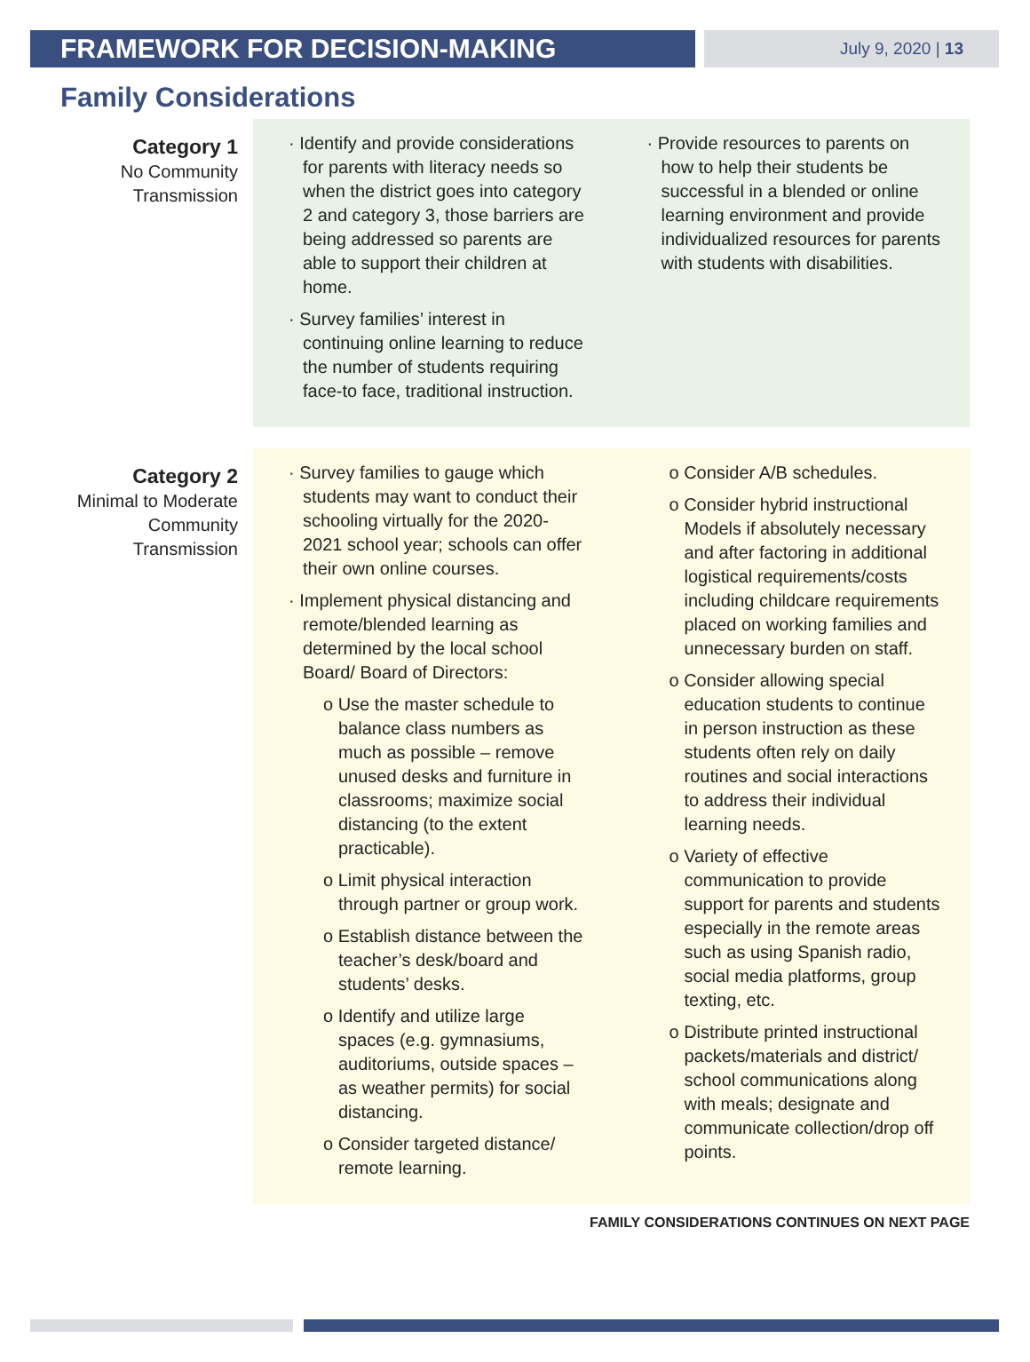FRAMEWORK FOR DECISION-MAKING
July 9, 2020 | 13
Family Considerations
Category 1
No Community
Transmission
· Identify and provide considerations for parents with literacy needs so when the district goes into category 2 and category 3, those barriers are being addressed so parents are able to support their children at home.
· Survey families’ interest in continuing online learning to reduce the number of students requiring face-to face, traditional instruction.
· Provide resources to parents on how to help their students be successful in a blended or online learning environment and provide individualized resources for parents with students with disabilities.
Category 2
Minimal to Moderate
Community
Transmission
· Survey families to gauge which students may want to conduct their schooling virtually for the 2020-2021 school year; schools can offer their own online courses.
· Implement physical distancing and remote/blended learning as determined by the local school Board/ Board of Directors:
o Use the master schedule to balance class numbers as much as possible – remove unused desks and furniture in classrooms; maximize social distancing (to the extent practicable).
o Limit physical interaction through partner or group work.
o Establish distance between the teacher’s desk/board and students’ desks.
o Identify and utilize large spaces (e.g. gymnasiums, auditoriums, outside spaces – as weather permits) for social distancing.
o Consider targeted distance/ remote learning.
o Consider A/B schedules.
o Consider hybrid instructional Models if absolutely necessary and after factoring in additional logistical requirements/costs including childcare requirements placed on working families and unnecessary burden on staff.
o Consider allowing special education students to continue in person instruction as these students often rely on daily routines and social interactions to address their individual learning needs.
o Variety of effective communication to provide support for parents and students especially in the remote areas such as using Spanish radio, social media platforms, group texting, etc.
o Distribute printed instructional packets/materials and district/ school communications along with meals; designate and communicate collection/drop off points.
FAMILY CONSIDERATIONS CONTINUES ON NEXT PAGE